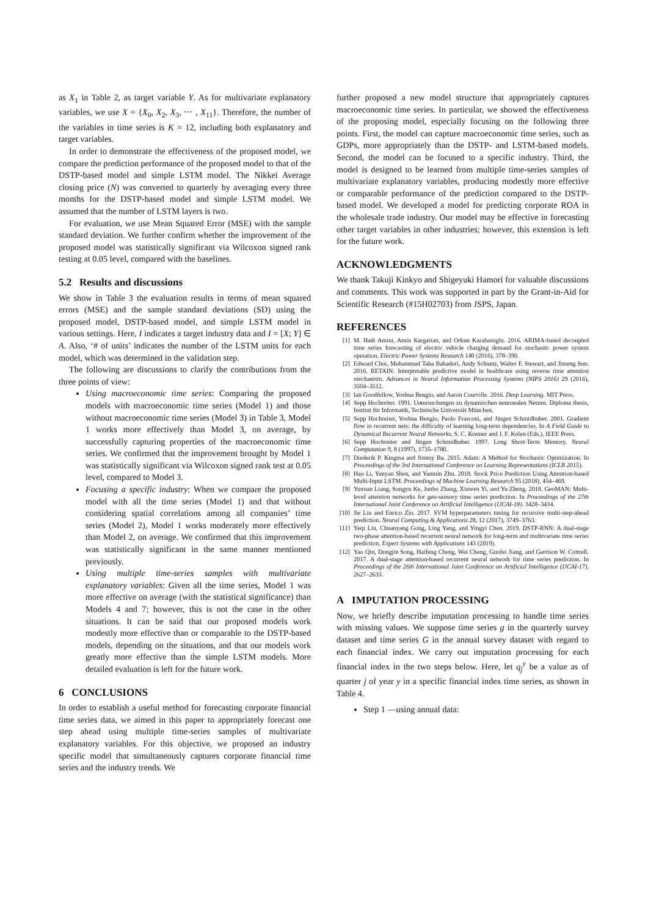as X<sub>1</sub> in Table 2, as target variable Y. As for multivariate explanatory variables, we use X = {X<sub>0</sub>, X<sub>2</sub>, X<sub>3</sub>, ⋯ , X<sub>11</sub>}. Therefore, the number of the variables in time series is K = 12, including both explanatory and target variables.
In order to demonstrate the effectiveness of the proposed model, we compare the prediction performance of the proposed model to that of the DSTP-based model and simple LSTM model. The Nikkei Average closing price (N) was converted to quarterly by averaging every three months for the DSTP-based model and simple LSTM model. We assumed that the number of LSTM layers is two.
For evaluation, we use Mean Squared Error (MSE) with the sample standard deviation. We further confirm whether the improvement of the proposed model was statistically significant via Wilcoxon signed rank testing at 0.05 level, compared with the baselines.
5.2 Results and discussions
We show in Table 3 the evaluation results in terms of mean squared errors (MSE) and the sample standard deviations (SD) using the proposed model, DSTP-based model, and simple LSTM model in various settings. Here, I indicates a target industry data and I = [X; Y] ∈ A. Also, ‘# of units’ indicates the number of the LSTM units for each model, which was determined in the validation step.
The following are discussions to clarify the contributions from the three points of view:
Using macroeconomic time series: Comparing the proposed models with macroeconomic time series (Model 1) and those without macroeconomic time series (Model 3) in Table 3, Model 1 works more effectively than Model 3, on average, by successfully capturing properties of the macroeconomic time series. We confirmed that the improvement brought by Model 1 was statistically significant via Wilcoxon signed rank test at 0.05 level, compared to Model 3.
Focusing a specific industry: When we compare the proposed model with all the time series (Model 1) and that without considering spatial correlations among all companies’ time series (Model 2), Model 1 works moderately more effectively than Model 2, on average. We confirmed that this improvement was statistically significant in the same manner mentioned previously.
Using multiple time-series samples with multivariate explanatory variables: Given all the time series, Model 1 was more effective on average (with the statistical significance) than Models 4 and 7; however, this is not the case in the other situations. It can be said that our proposed models work modestly more effective than or comparable to the DSTP-based models, depending on the situations, and that our models work greatly more effective than the simple LSTM models. More detailed evaluation is left for the future work.
6 CONCLUSIONS
In order to establish a useful method for forecasting corporate financial time series data, we aimed in this paper to appropriately forecast one step ahead using multiple time-series samples of multivariate explanatory variables. For this objective, we proposed an industry specific model that simultaneously captures corporate financial time series and the industry trends. We
further proposed a new model structure that appropriately captures macroeconomic time series. In particular, we showed the effectiveness of the proposing model, especially focusing on the following three points. First, the model can capture macroeconomic time series, such as GDPs, more appropriately than the DSTP- and LSTM-based models. Second, the model can be focused to a specific industry. Third, the model is designed to be learned from multiple time-series samples of multivariate explanatory variables, producing modestly more effective or comparable performance of the prediction compared to the DSTP-based model. We developed a model for predicting corporate ROA in the wholesale trade industry. Our model may be effective in forecasting other target variables in other industries; however, this extension is left for the future work.
ACKNOWLEDGMENTS
We thank Takuji Kinkyo and Shigeyuki Hamori for valuable discussions and comments. This work was supported in part by the Grant-in-Aid for Scientific Research (#15H02703) from JSPS, Japan.
REFERENCES
[1] M. Hadi Amini, Amin Kargarian, and Orkun Karabasoglu. 2016. ARIMA-based decoupled time series forecasting of electric vehicle charging demand for stochastic power system operation. Electric Power Systems Research 140 (2016), 378–390.
[2] Edward Choi, Mohammad Taha Bahadori, Andy Schuetz, Walter F. Stewart, and Jimeng Sun. 2016. RETAIN: Interpretable predictive model in healthcare using reverse time attention mechanism. Advances in Neural Information Processing Systems (NIPS 2016) 29 (2016), 3504–3512.
[3] Ian Goodfellow, Yoshua Bengio, and Aaron Courville. 2016. Deep Learning. MIT Press.
[4] Sepp Hochreiter. 1991. Untersuchungen zu dynamischen neuronalen Netzen. Diploma thesis, Institut für Informatik, Technische Universiät München.
[5] Sepp Hochreiter, Yoshua Bengio, Paolo Frasconi, and Jürgen Schmidhuber. 2001. Gradient flow in recurrent nets: the difficulty of learning long-term dependencies. In A Field Guide to Dynamical Recurrent Neural Networks, S. C. Kremer and J. F. Kolen (Eds.). IEEE Press.
[6] Sepp Hochreiter and Jürgen Schmidhuber. 1997. Long Short-Term Memory. Neural Computation 9, 8 (1997), 1735–1780.
[7] Diederik P. Kingma and Jimmy Ba. 2015. Adam: A Method for Stochastic Optimization. In Proceedings of the 3rd International Conference on Learning Representations (ICLR 2015).
[8] Hao Li, Yanyan Shen, and Yanmin Zhu. 2018. Stock Price Prediction Using Attention-based Multi-Input LSTM. Proceedings of Machine Learning Research 95 (2018), 454–469.
[9] Yuxuan Liang, Songyu Ke, Junbo Zhang, Xiuwen Yi, and Yu Zheng. 2018. GeoMAN: Multi-level attention networks for geo-sensory time series prediction. In Proceedings of the 27th International Joint Conference on Artificial Intelligence (IJCAI-18). 3428–3434.
[10] Jie Liu and Enrico Zio. 2017. SVM hyperparameters tuning for recursive multi-step-ahead prediction. Neural Computing & Applications 28, 12 (2017), 3749–3763.
[11] Yeqi Liu, Chuanyang Gong, Ling Yang, and Yingyi Chen. 2019. DSTP-RNN: A dual-stage two-phase attention-based recurrent neural network for long-term and multivariate time series prediction. Expert Systems with Applications 143 (2019).
[12] Yao Qin, Dongjin Song, Haifeng Cheng, Wei Cheng, Guofei Jiang, and Garrison W. Cottrell. 2017. A dual-stage attention-based recurrent neural network for time series prediction. In Proceedings of the 26th International Joint Conference on Artificial Intelligence (IJCAI-17). 2627–2633.
A IMPUTATION PROCESSING
Now, we briefly describe imputation processing to handle time series with missing values. We suppose time series g in the quarterly survey dataset and time series G in the annual survey dataset with regard to each financial index. We carry out imputation processing for each financial index in the two steps below. Here, let q<sub>j</sub><sup>y</sup> be a value as of quarter j of year y in a specific financial index time series, as shown in Table 4.
Step 1 —using annual data: